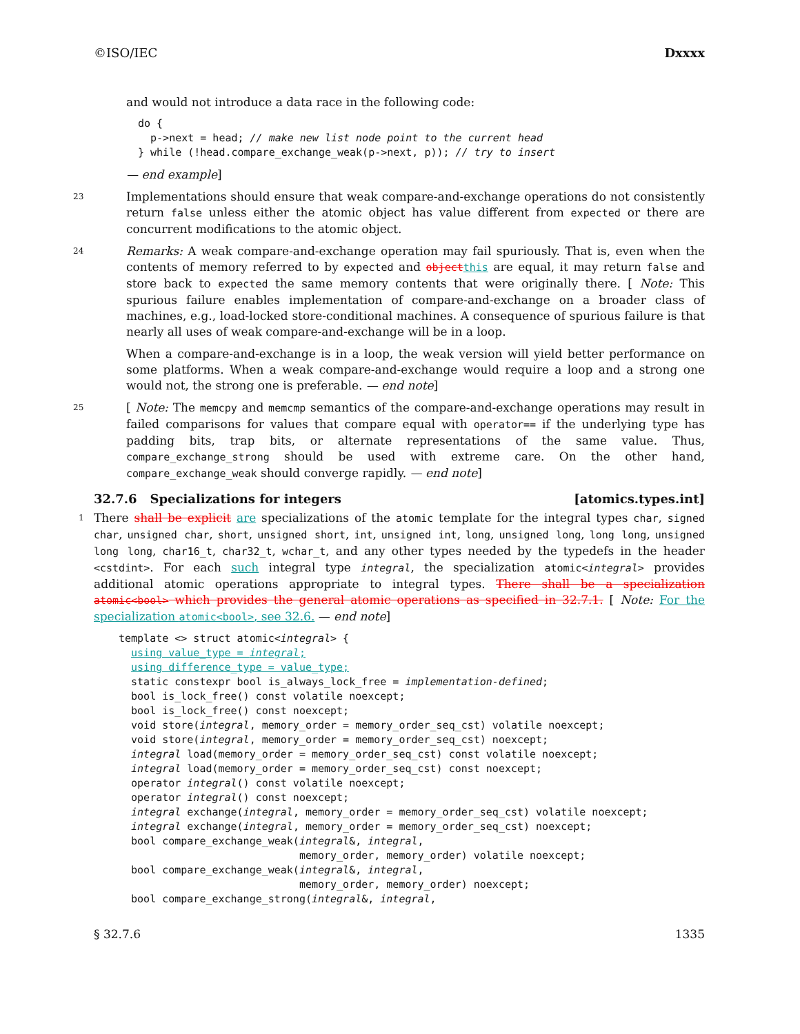©ISO/IEC Dxxxx
and would not introduce a data race in the following code:
do {
  p->next = head; // make new list node point to the current head
} while (!head.compare_exchange_weak(p->next, p)); // try to insert
— end example]
23 Implementations should ensure that weak compare-and-exchange operations do not consistently return false unless either the atomic object has value different from expected or there are concurrent modifications to the atomic object.
24 Remarks: A weak compare-and-exchange operation may fail spuriously. That is, even when the contents of memory referred to by expected and objectthis are equal, it may return false and store back to expected the same memory contents that were originally there. [ Note: This spurious failure enables implementation of compare-and-exchange on a broader class of machines, e.g., load-locked store-conditional machines. A consequence of spurious failure is that nearly all uses of weak compare-and-exchange will be in a loop.
When a compare-and-exchange is in a loop, the weak version will yield better performance on some platforms. When a weak compare-and-exchange would require a loop and a strong one would not, the strong one is preferable. — end note]
25 [ Note: The memcpy and memcmp semantics of the compare-and-exchange operations may result in failed comparisons for values that compare equal with operator== if the underlying type has padding bits, trap bits, or alternate representations of the same value. Thus, compare_exchange_strong should be used with extreme care. On the other hand, compare_exchange_weak should converge rapidly. — end note]
32.7.6 Specializations for integers [atomics.types.int]
1 There shall be explicit are specializations of the atomic template for the integral types char, signed char, unsigned char, short, unsigned short, int, unsigned int, long, unsigned long, long long, unsigned long long, char16_t, char32_t, wchar_t, and any other types needed by the typedefs in the header <cstdint>. For each such integral type integral, the specialization atomic<integral> provides additional atomic operations appropriate to integral types. There shall be a specialization atomic<bool> which provides the general atomic operations as specified in 32.7.1. [ Note: For the specialization atomic<bool>, see 32.6. — end note]
template <> struct atomic<integral> {
  using value_type = integral;
  using difference_type = value_type;
  static constexpr bool is_always_lock_free = implementation-defined;
  bool is_lock_free() const volatile noexcept;
  bool is_lock_free() const noexcept;
  void store(integral, memory_order = memory_order_seq_cst) volatile noexcept;
  void store(integral, memory_order = memory_order_seq_cst) noexcept;
  integral load(memory_order = memory_order_seq_cst) const volatile noexcept;
  integral load(memory_order = memory_order_seq_cst) const noexcept;
  operator integral() const volatile noexcept;
  operator integral() const noexcept;
  integral exchange(integral, memory_order = memory_order_seq_cst) volatile noexcept;
  integral exchange(integral, memory_order = memory_order_seq_cst) noexcept;
  bool compare_exchange_weak(integral&, integral,
                             memory_order, memory_order) volatile noexcept;
  bool compare_exchange_weak(integral&, integral,
                             memory_order, memory_order) noexcept;
  bool compare_exchange_strong(integral&, integral,
§ 32.7.6 1335